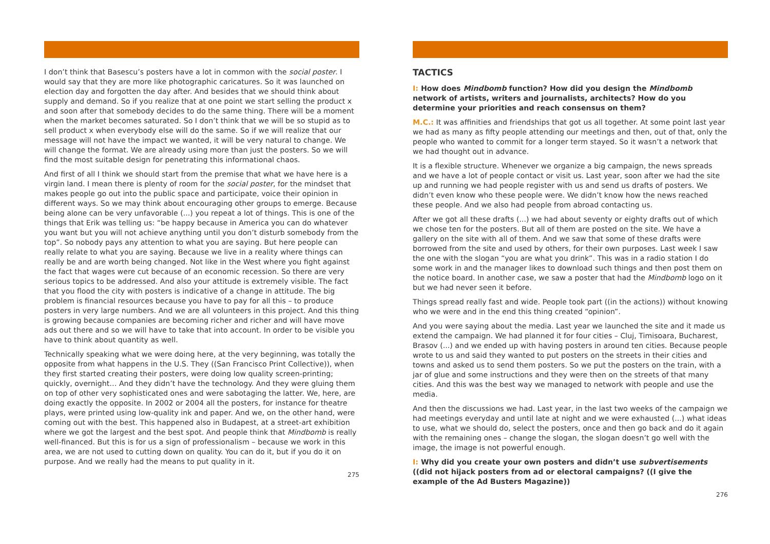I don’t think that Basescu’s posters have a lot in common with the social poster. I would say that they are more like photographic caricatures. So it was launched on election day and forgotten the day after. And besides that we should think about supply and demand. So if you realize that at one point we start selling the product x and soon after that somebody decides to do the same thing. There will be a moment when the market becomes saturated. So I don’t think that we will be so stupid as to sell product x when everybody else will do the same. So if we will realize that our message will not have the impact we wanted, it will be very natural to change. We will change the format. We are already using more than just the posters. So we will find the most suitable design for penetrating this informational chaos.
And first of all I think we should start from the premise that what we have here is a virgin land. I mean there is plenty of room for the social poster, for the mindset that makes people go out into the public space and participate, voice their opinion in different ways. So we may think about encouraging other groups to emerge. Because being alone can be very unfavorable (...) you repeat a lot of things. This is one of the things that Erik was telling us: “be happy because in America you can do whatever you want but you will not achieve anything until you don’t disturb somebody from the top”. So nobody pays any attention to what you are saying. But here people can really relate to what you are saying. Because we live in a reality where things can really be and are worth being changed. Not like in the West where you fight against the fact that wages were cut because of an economic recession. So there are very serious topics to be addressed. And also your attitude is extremely visible. The fact that you flood the city with posters is indicative of a change in attitude. The big problem is financial resources because you have to pay for all this – to produce posters in very large numbers. And we are all volunteers in this project. And this thing is growing because companies are becoming richer and richer and will have move ads out there and so we will have to take that into account. In order to be visible you have to think about quantity as well.
Technically speaking what we were doing here, at the very beginning, was totally the opposite from what happens in the U.S. They ((San Francisco Print Collective)), when they first started creating their posters, were doing low quality screen-printing; quickly, overnight… And they didn’t have the technology. And they were gluing them on top of other very sophisticated ones and were sabotaging the latter. We, here, are doing exactly the opposite. In 2002 or 2004 all the posters, for instance for theatre plays, were printed using low-quality ink and paper. And we, on the other hand, were coming out with the best. This happened also in Budapest, at a street-art exhibition where we got the largest and the best spot. And people think that Mindbomb is really well-financed. But this is for us a sign of professionalism – because we work in this area, we are not used to cutting down on quality. You can do it, but if you do it on purpose. And we really had the means to put quality in it.
275
TACTICS
I: How does Mindbomb function? How did you design the Mindbomb network of artists, writers and journalists, architects? How do you determine your priorities and reach consensus on them?
M.C.: It was affinities and friendships that got us all together. At some point last year we had as many as fifty people attending our meetings and then, out of that, only the people who wanted to commit for a longer term stayed. So it wasn’t a network that we had thought out in advance.
It is a flexible structure. Whenever we organize a big campaign, the news spreads and we have a lot of people contact or visit us. Last year, soon after we had the site up and running we had people register with us and send us drafts of posters. We didn’t even know who these people were. We didn’t know how the news reached these people. And we also had people from abroad contacting us.
After we got all these drafts (...) we had about seventy or eighty drafts out of which we chose ten for the posters. But all of them are posted on the site. We have a gallery on the site with all of them. And we saw that some of these drafts were borrowed from the site and used by others, for their own purposes. Last week I saw the one with the slogan “you are what you drink”. This was in a radio station I do some work in and the manager likes to download such things and then post them on the notice board. In another case, we saw a poster that had the Mindbomb logo on it but we had never seen it before.
Things spread really fast and wide. People took part ((in the actions)) without knowing who we were and in the end this thing created “opinion”.
And you were saying about the media. Last year we launched the site and it made us extend the campaign. We had planned it for four cities – Cluj, Timisoara, Bucharest, Brasov (...) and we ended up with having posters in around ten cities. Because people wrote to us and said they wanted to put posters on the streets in their cities and towns and asked us to send them posters. So we put the posters on the train, with a jar of glue and some instructions and they were then on the streets of that many cities. And this was the best way we managed to network with people and use the media.
And then the discussions we had. Last year, in the last two weeks of the campaign we had meetings everyday and until late at night and we were exhausted (...) what ideas to use, what we should do, select the posters, once and then go back and do it again with the remaining ones – change the slogan, the slogan doesn’t go well with the image, the image is not powerful enough.
I: Why did you create your own posters and didn’t use subvertisements ((did not hijack posters from ad or electoral campaigns? ((I give the example of the Ad Busters Magazine))
276